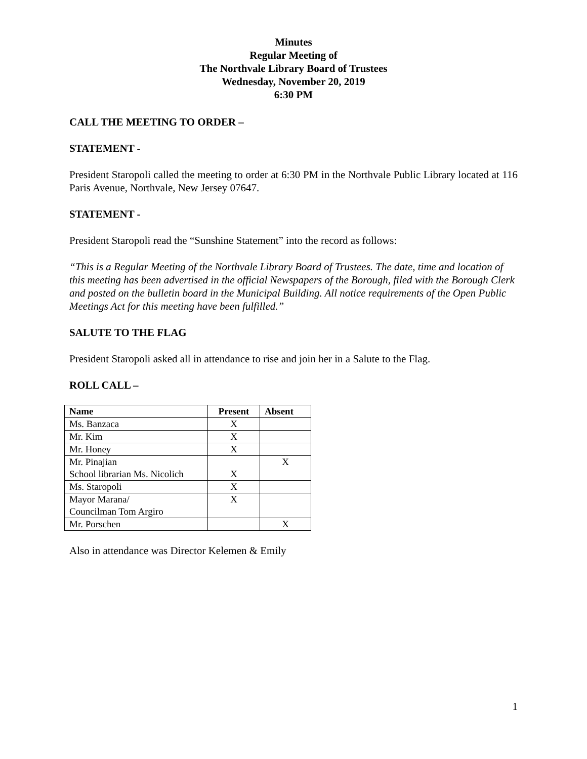Minutes
Regular Meeting of
The Northvale Library Board of Trustees
Wednesday, November 20, 2019
6:30 PM
CALL THE MEETING TO ORDER –
STATEMENT -
President Staropoli called the meeting to order at 6:30 PM in the Northvale Public Library located at 116 Paris Avenue, Northvale, New Jersey 07647.
STATEMENT -
President Staropoli read the “Sunshine Statement” into the record as follows:
“This is a Regular Meeting of the Northvale Library Board of Trustees. The date, time and location of this meeting has been advertised in the official Newspapers of the Borough, filed with the Borough Clerk and posted on the bulletin board in the Municipal Building. All notice requirements of the Open Public Meetings Act for this meeting have been fulfilled.”
SALUTE TO THE FLAG
President Staropoli asked all in attendance to rise and join her in a Salute to the Flag.
ROLL CALL –
| Name | Present | Absent |
| --- | --- | --- |
| Ms. Banzaca | X | |
| Mr. Kim | X | |
| Mr. Honey | X | |
| Mr. Pinajian School librarian Ms. Nicolich | X | X |
| Ms. Staropoli | X | |
| Mayor Marana/ Councilman Tom Argiro | X | |
| Mr. Porschen | | X |
Also in attendance was Director Kelemen & Emily
1